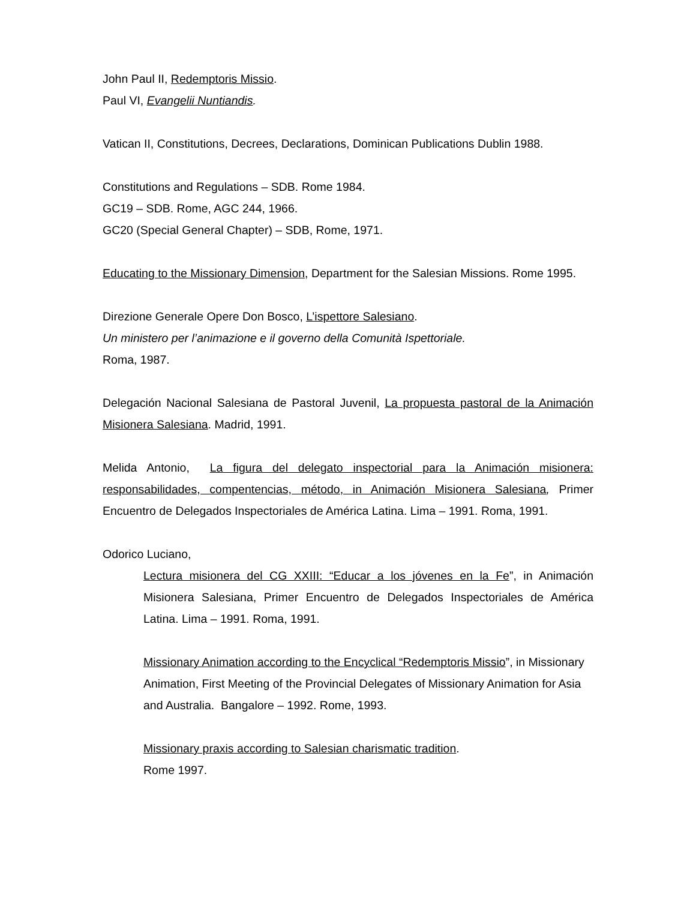John Paul II, Redemptoris Missio.
Paul VI, Evangelii Nuntiandis.
Vatican II, Constitutions, Decrees, Declarations, Dominican Publications Dublin 1988.
Constitutions and Regulations – SDB. Rome 1984.
GC19 – SDB. Rome, AGC 244, 1966.
GC20 (Special General Chapter) – SDB, Rome, 1971.
Educating to the Missionary Dimension, Department for the Salesian Missions. Rome 1995.
Direzione Generale Opere Don Bosco, L’ispettore Salesiano.
Un ministero per l’animazione e il governo della Comunità Ispettoriale.
Roma, 1987.
Delegación Nacional Salesiana de Pastoral Juvenil, La propuesta pastoral de la Animación Misionera Salesiana. Madrid, 1991.
Melida Antonio, La figura del delegato inspectorial para la Animación misionera: responsabilidades, compentencias, método, in Animación Misionera Salesiana, Primer Encuentro de Delegados Inspectoriales de América Latina. Lima – 1991. Roma, 1991.
Odorico Luciano,
Lectura misionera del CG XXIII: “Educar a los jóvenes en la Fe”, in Animación Misionera Salesiana, Primer Encuentro de Delegados Inspectoriales de América Latina. Lima – 1991. Roma, 1991.
Missionary Animation according to the Encyclical “Redemptoris Missio”, in Missionary Animation, First Meeting of the Provincial Delegates of Missionary Animation for Asia and Australia. Bangalore – 1992. Rome, 1993.
Missionary praxis according to Salesian charismatic tradition.
Rome 1997.